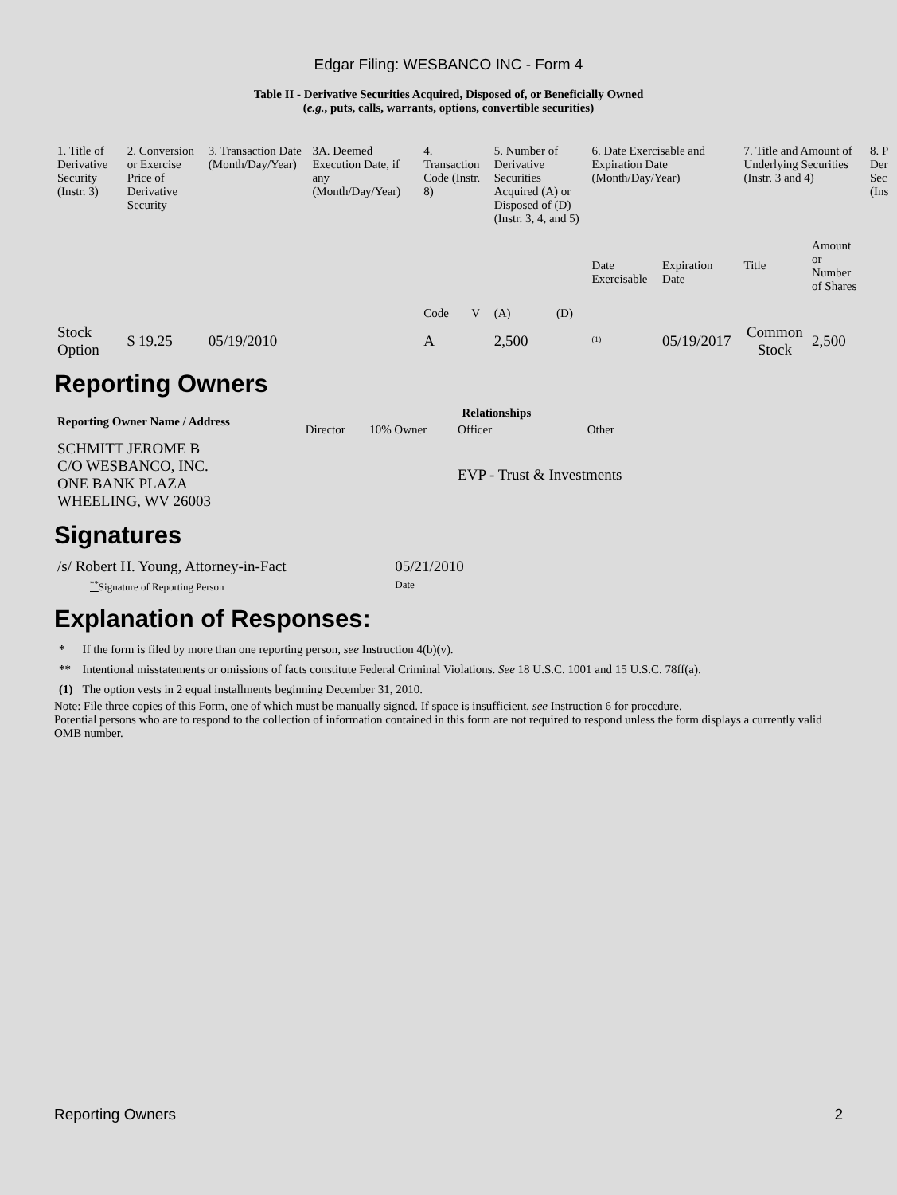Edgar Filing: WESBANCO INC - Form 4
Table II - Derivative Securities Acquired, Disposed of, or Beneficially Owned
(e.g., puts, calls, warrants, options, convertible securities)
| 1. Title of Derivative Security (Instr. 3) | 2. Conversion or Exercise Price of Derivative Security | 3. Transaction Date (Month/Day/Year) | 3A. Deemed Execution Date, if any (Month/Day/Year) | 4. Transaction Code (Instr. 8) | | 5. Number of Derivative Securities Acquired (A) or Disposed of (D) (Instr. 3, 4, and 5) | | 6. Date Exercisable and Expiration Date (Month/Day/Year) | | 7. Title and Amount of Underlying Securities (Instr. 3 and 4) | | 8. P Der Sec (Ins |
| --- | --- | --- | --- | --- | --- | --- | --- | --- | --- | --- | --- | --- |
| | | | | Code | V | (A) | (D) | Date Exercisable | Expiration Date | Title | Amount or Number of Shares | |
| Stock Option | $ 19.25 | 05/19/2010 | | A | | 2,500 | | <sup>(1)</sup> | 05/19/2017 | Common Stock | 2,500 | |
Reporting Owners
| Reporting Owner Name / Address | Relationships | | | |
| --- | --- | --- | --- | --- |
| | Director | 10% Owner | Officer | Other |
| SCHMITT JEROME B C/O WESBANCO, INC. ONE BANK PLAZA WHEELING, WV 26003 | | | EVP - Trust & Investments | |
Signatures
| /s/ Robert H. Young, Attorney-in-Fact | 05/21/2010 |
| <sup>**</sup> Signature of Reporting Person | Date |
Explanation of Responses:
| * | If the form is filed by more than one reporting person, see Instruction 4(b)(v). |
| ** | Intentional misstatements or omissions of facts constitute Federal Criminal Violations. See 18 U.S.C. 1001 and 15 U.S.C. 78ff(a). |
| (1) | The option vests in 2 equal installments beginning December 31, 2010. |
Note: File three copies of this Form, one of which must be manually signed. If space is insufficient, see Instruction 6 for procedure.
Potential persons who are to respond to the collection of information contained in this form are not required to respond unless the form displays a currently valid OMB number.
Reporting Owners 2